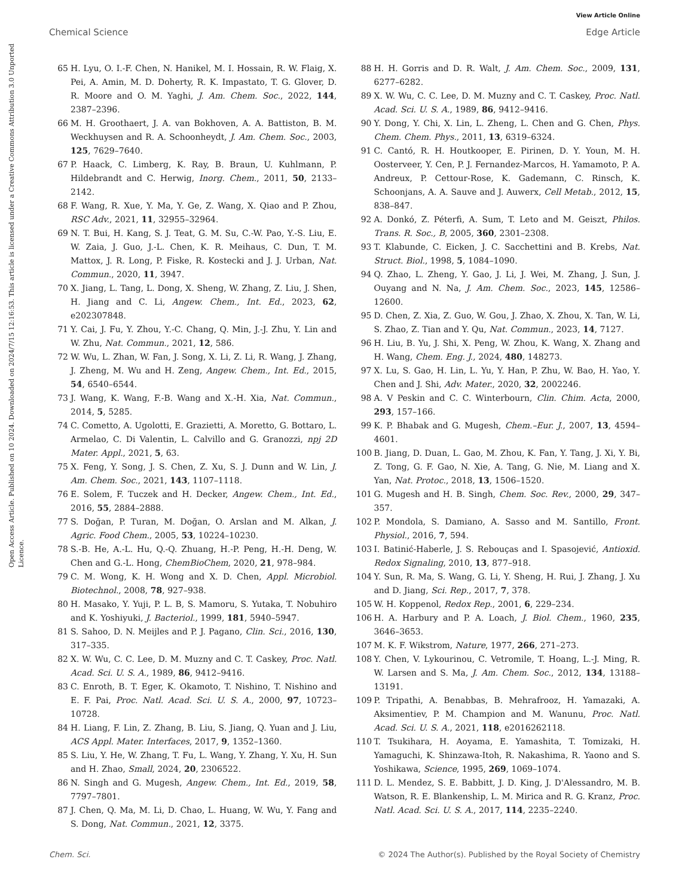View Article Online
Chemical Science Edge Article
Open Access Article. Published on 10 2024. Downloaded on 2024/7/15 12:16:53. This article is licensed under a Creative Commons Attribution 3.0 Unported Licence.
65 H. Lyu, O. I.-F. Chen, N. Hanikel, M. I. Hossain, R. W. Flaig, X. Pei, A. Amin, M. D. Doherty, R. K. Impastato, T. G. Glover, D. R. Moore and O. M. Yaghi, J. Am. Chem. Soc., 2022, 144, 2387–2396.
66 M. H. Groothaert, J. A. van Bokhoven, A. A. Battiston, B. M. Weckhuysen and R. A. Schoonheydt, J. Am. Chem. Soc., 2003, 125, 7629–7640.
67 P. Haack, C. Limberg, K. Ray, B. Braun, U. Kuhlmann, P. Hildebrandt and C. Herwig, Inorg. Chem., 2011, 50, 2133–2142.
68 F. Wang, R. Xue, Y. Ma, Y. Ge, Z. Wang, X. Qiao and P. Zhou, RSC Adv., 2021, 11, 32955–32964.
69 N. T. Bui, H. Kang, S. J. Teat, G. M. Su, C.-W. Pao, Y.-S. Liu, E. W. Zaia, J. Guo, J.-L. Chen, K. R. Meihaus, C. Dun, T. M. Mattox, J. R. Long, P. Fiske, R. Kostecki and J. J. Urban, Nat. Commun., 2020, 11, 3947.
70 X. Jiang, L. Tang, L. Dong, X. Sheng, W. Zhang, Z. Liu, J. Shen, H. Jiang and C. Li, Angew. Chem., Int. Ed., 2023, 62, e202307848.
71 Y. Cai, J. Fu, Y. Zhou, Y.-C. Chang, Q. Min, J.-J. Zhu, Y. Lin and W. Zhu, Nat. Commun., 2021, 12, 586.
72 W. Wu, L. Zhan, W. Fan, J. Song, X. Li, Z. Li, R. Wang, J. Zhang, J. Zheng, M. Wu and H. Zeng, Angew. Chem., Int. Ed., 2015, 54, 6540–6544.
73 J. Wang, K. Wang, F.-B. Wang and X.-H. Xia, Nat. Commun., 2014, 5, 5285.
74 C. Cometto, A. Ugolotti, E. Grazietti, A. Moretto, G. Bottaro, L. Armelao, C. Di Valentin, L. Calvillo and G. Granozzi, npj 2D Mater. Appl., 2021, 5, 63.
75 X. Feng, Y. Song, J. S. Chen, Z. Xu, S. J. Dunn and W. Lin, J. Am. Chem. Soc., 2021, 143, 1107–1118.
76 E. Solem, F. Tuczek and H. Decker, Angew. Chem., Int. Ed., 2016, 55, 2884–2888.
77 S. Doğan, P. Turan, M. Doğan, O. Arslan and M. Alkan, J. Agric. Food Chem., 2005, 53, 10224–10230.
78 S.-B. He, A.-L. Hu, Q.-Q. Zhuang, H.-P. Peng, H.-H. Deng, W. Chen and G.-L. Hong, ChemBioChem, 2020, 21, 978–984.
79 C. M. Wong, K. H. Wong and X. D. Chen, Appl. Microbiol. Biotechnol., 2008, 78, 927–938.
80 H. Masako, Y. Yuji, P. L. B, S. Mamoru, S. Yutaka, T. Nobuhiro and K. Yoshiyuki, J. Bacteriol., 1999, 181, 5940–5947.
81 S. Sahoo, D. N. Meijles and P. J. Pagano, Clin. Sci., 2016, 130, 317–335.
82 X. W. Wu, C. C. Lee, D. M. Muzny and C. T. Caskey, Proc. Natl. Acad. Sci. U. S. A., 1989, 86, 9412–9416.
83 C. Enroth, B. T. Eger, K. Okamoto, T. Nishino, T. Nishino and E. F. Pai, Proc. Natl. Acad. Sci. U. S. A., 2000, 97, 10723–10728.
84 H. Liang, F. Lin, Z. Zhang, B. Liu, S. Jiang, Q. Yuan and J. Liu, ACS Appl. Mater. Interfaces, 2017, 9, 1352–1360.
85 S. Liu, Y. He, W. Zhang, T. Fu, L. Wang, Y. Zhang, Y. Xu, H. Sun and H. Zhao, Small, 2024, 20, 2306522.
86 N. Singh and G. Mugesh, Angew. Chem., Int. Ed., 2019, 58, 7797–7801.
87 J. Chen, Q. Ma, M. Li, D. Chao, L. Huang, W. Wu, Y. Fang and S. Dong, Nat. Commun., 2021, 12, 3375.
88 H. H. Gorris and D. R. Walt, J. Am. Chem. Soc., 2009, 131, 6277–6282.
89 X. W. Wu, C. C. Lee, D. M. Muzny and C. T. Caskey, Proc. Natl. Acad. Sci. U. S. A., 1989, 86, 9412–9416.
90 Y. Dong, Y. Chi, X. Lin, L. Zheng, L. Chen and G. Chen, Phys. Chem. Chem. Phys., 2011, 13, 6319–6324.
91 C. Cantó, R. H. Houtkooper, E. Pirinen, D. Y. Youn, M. H. Oosterveer, Y. Cen, P. J. Fernandez-Marcos, H. Yamamoto, P. A. Andreux, P. Cettour-Rose, K. Gademann, C. Rinsch, K. Schoonjans, A. A. Sauve and J. Auwerx, Cell Metab., 2012, 15, 838–847.
92 A. Donkó, Z. Péterfi, A. Sum, T. Leto and M. Geiszt, Philos. Trans. R. Soc., B, 2005, 360, 2301–2308.
93 T. Klabunde, C. Eicken, J. C. Sacchettini and B. Krebs, Nat. Struct. Biol., 1998, 5, 1084–1090.
94 Q. Zhao, L. Zheng, Y. Gao, J. Li, J. Wei, M. Zhang, J. Sun, J. Ouyang and N. Na, J. Am. Chem. Soc., 2023, 145, 12586–12600.
95 D. Chen, Z. Xia, Z. Guo, W. Gou, J. Zhao, X. Zhou, X. Tan, W. Li, S. Zhao, Z. Tian and Y. Qu, Nat. Commun., 2023, 14, 7127.
96 H. Liu, B. Yu, J. Shi, X. Peng, W. Zhou, K. Wang, X. Zhang and H. Wang, Chem. Eng. J., 2024, 480, 148273.
97 X. Lu, S. Gao, H. Lin, L. Yu, Y. Han, P. Zhu, W. Bao, H. Yao, Y. Chen and J. Shi, Adv. Mater., 2020, 32, 2002246.
98 A. V Peskin and C. C. Winterbourn, Clin. Chim. Acta, 2000, 293, 157–166.
99 K. P. Bhabak and G. Mugesh, Chem.–Eur. J., 2007, 13, 4594–4601.
100 B. Jiang, D. Duan, L. Gao, M. Zhou, K. Fan, Y. Tang, J. Xi, Y. Bi, Z. Tong, G. F. Gao, N. Xie, A. Tang, G. Nie, M. Liang and X. Yan, Nat. Protoc., 2018, 13, 1506–1520.
101 G. Mugesh and H. B. Singh, Chem. Soc. Rev., 2000, 29, 347–357.
102 P. Mondola, S. Damiano, A. Sasso and M. Santillo, Front. Physiol., 2016, 7, 594.
103 I. Batinić-Haberle, J. S. Rebouças and I. Spasojević, Antioxid. Redox Signaling, 2010, 13, 877–918.
104 Y. Sun, R. Ma, S. Wang, G. Li, Y. Sheng, H. Rui, J. Zhang, J. Xu and D. Jiang, Sci. Rep., 2017, 7, 378.
105 W. H. Koppenol, Redox Rep., 2001, 6, 229–234.
106 H. A. Harbury and P. A. Loach, J. Biol. Chem., 1960, 235, 3646–3653.
107 M. K. F. Wikstrom, Nature, 1977, 266, 271–273.
108 Y. Chen, V. Lykourinou, C. Vetromile, T. Hoang, L.-J. Ming, R. W. Larsen and S. Ma, J. Am. Chem. Soc., 2012, 134, 13188–13191.
109 P. Tripathi, A. Benabbas, B. Mehrafrooz, H. Yamazaki, A. Aksimentiev, P. M. Champion and M. Wanunu, Proc. Natl. Acad. Sci. U. S. A., 2021, 118, e2016262118.
110 T. Tsukihara, H. Aoyama, E. Yamashita, T. Tomizaki, H. Yamaguchi, K. Shinzawa-Itoh, R. Nakashima, R. Yaono and S. Yoshikawa, Science, 1995, 269, 1069–1074.
111 D. L. Mendez, S. E. Babbitt, J. D. King, J. D'Alessandro, M. B. Watson, R. E. Blankenship, L. M. Mirica and R. G. Kranz, Proc. Natl. Acad. Sci. U. S. A., 2017, 114, 2235–2240.
Chem. Sci. © 2024 The Author(s). Published by the Royal Society of Chemistry